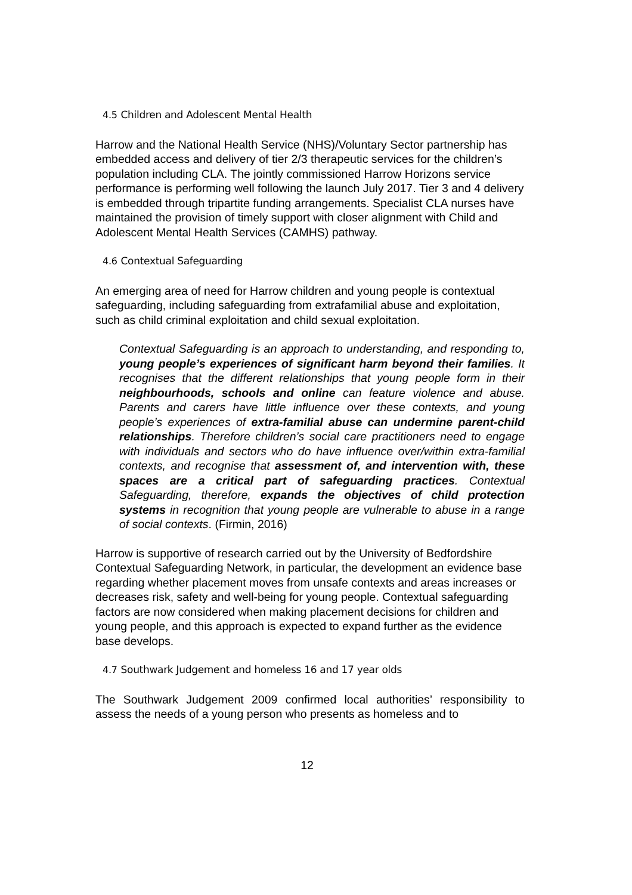4.5 Children and Adolescent Mental Health
Harrow and the National Health Service (NHS)/Voluntary Sector partnership has embedded access and delivery of tier 2/3 therapeutic services for the children’s population including CLA. The jointly commissioned Harrow Horizons service performance is performing well following the launch July 2017. Tier 3 and 4 delivery is embedded through tripartite funding arrangements. Specialist CLA nurses have maintained the provision of timely support with closer alignment with Child and Adolescent Mental Health Services (CAMHS) pathway.
4.6 Contextual Safeguarding
An emerging area of need for Harrow children and young people is contextual safeguarding, including safeguarding from extrafamilial abuse and exploitation, such as child criminal exploitation and child sexual exploitation.
Contextual Safeguarding is an approach to understanding, and responding to, young people’s experiences of significant harm beyond their families. It recognises that the different relationships that young people form in their neighbourhoods, schools and online can feature violence and abuse. Parents and carers have little influence over these contexts, and young people’s experiences of extra-familial abuse can undermine parent-child relationships. Therefore children’s social care practitioners need to engage with individuals and sectors who do have influence over/within extra-familial contexts, and recognise that assessment of, and intervention with, these spaces are a critical part of safeguarding practices. Contextual Safeguarding, therefore, expands the objectives of child protection systems in recognition that young people are vulnerable to abuse in a range of social contexts. (Firmin, 2016)
Harrow is supportive of research carried out by the University of Bedfordshire Contextual Safeguarding Network, in particular, the development an evidence base regarding whether placement moves from unsafe contexts and areas increases or decreases risk, safety and well-being for young people. Contextual safeguarding factors are now considered when making placement decisions for children and young people, and this approach is expected to expand further as the evidence base develops.
4.7 Southwark Judgement and homeless 16 and 17 year olds
The Southwark Judgement 2009 confirmed local authorities’ responsibility to assess the needs of a young person who presents as homeless and to
12